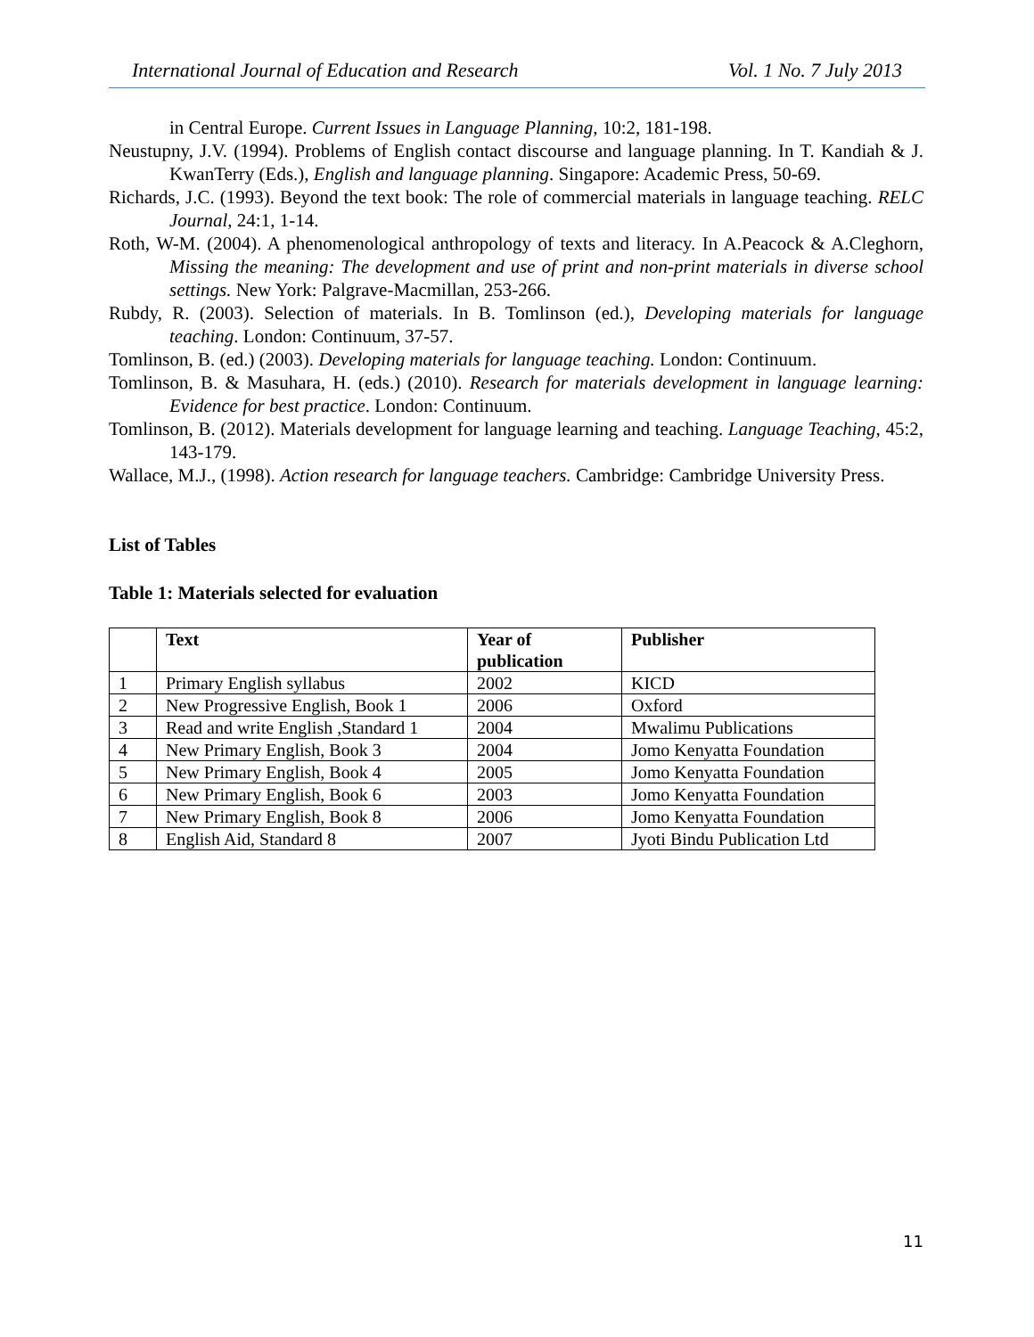International Journal of Education and Research Vol. 1 No. 7 July 2013
in Central Europe. Current Issues in Language Planning, 10:2, 181-198.
Neustupny, J.V. (1994). Problems of English contact discourse and language planning. In T. Kandiah & J. KwanTerry (Eds.), English and language planning. Singapore: Academic Press, 50-69.
Richards, J.C. (1993). Beyond the text book: The role of commercial materials in language teaching. RELC Journal, 24:1, 1-14.
Roth, W-M. (2004). A phenomenological anthropology of texts and literacy. In A.Peacock & A.Cleghorn, Missing the meaning: The development and use of print and non-print materials in diverse school settings. New York: Palgrave-Macmillan, 253-266.
Rubdy, R. (2003). Selection of materials. In B. Tomlinson (ed.), Developing materials for language teaching. London: Continuum, 37-57.
Tomlinson, B. (ed.) (2003). Developing materials for language teaching. London: Continuum.
Tomlinson, B. & Masuhara, H. (eds.) (2010). Research for materials development in language learning: Evidence for best practice. London: Continuum.
Tomlinson, B. (2012). Materials development for language learning and teaching. Language Teaching, 45:2, 143-179.
Wallace, M.J., (1998). Action research for language teachers. Cambridge: Cambridge University Press.
List of Tables
Table 1: Materials selected for evaluation
| | Text | Year of publication | Publisher |
| --- | --- | --- | --- |
| 1 | Primary English syllabus | 2002 | KICD |
| 2 | New Progressive English, Book 1 | 2006 | Oxford |
| 3 | Read and write English ,Standard 1 | 2004 | Mwalimu Publications |
| 4 | New Primary English, Book 3 | 2004 | Jomo Kenyatta Foundation |
| 5 | New Primary English, Book 4 | 2005 | Jomo Kenyatta Foundation |
| 6 | New Primary English, Book 6 | 2003 | Jomo Kenyatta Foundation |
| 7 | New Primary English, Book 8 | 2006 | Jomo Kenyatta Foundation |
| 8 | English Aid, Standard 8 | 2007 | Jyoti Bindu Publication Ltd |
11